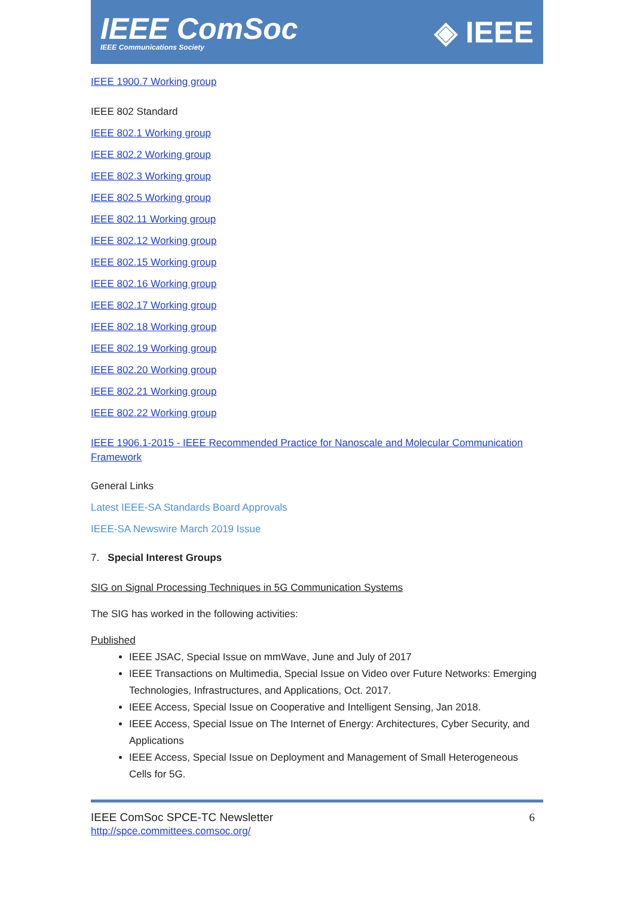IEEE ComSoc
IEEE Communications Society
◈ IEEE
IEEE 1900.7 Working group
IEEE 802 Standard
IEEE 802.1 Working group
IEEE 802.2 Working group
IEEE 802.3 Working group
IEEE 802.5 Working group
IEEE 802.11 Working group
IEEE 802.12 Working group
IEEE 802.15 Working group
IEEE 802.16 Working group
IEEE 802.17 Working group
IEEE 802.18 Working group
IEEE 802.19 Working group
IEEE 802.20 Working group
IEEE 802.21 Working group
IEEE 802.22 Working group
IEEE 1906.1-2015 - IEEE Recommended Practice for Nanoscale and Molecular Communication Framework
General Links
Latest IEEE-SA Standards Board Approvals
IEEE-SA Newswire March 2019 Issue
7. Special Interest Groups
SIG on Signal Processing Techniques in 5G Communication Systems
The SIG has worked in the following activities:
Published
IEEE JSAC, Special Issue on mmWave, June and July of 2017
IEEE Transactions on Multimedia, Special Issue on Video over Future Networks: Emerging Technologies, Infrastructures, and Applications, Oct. 2017.
IEEE Access, Special Issue on Cooperative and Intelligent Sensing, Jan 2018.
IEEE Access, Special Issue on The Internet of Energy: Architectures, Cyber Security, and Applications
IEEE Access, Special Issue on Deployment and Management of Small Heterogeneous Cells for 5G.
IEEE ComSoc SPCE-TC Newsletter
http://spce.committees.comsoc.org/
6